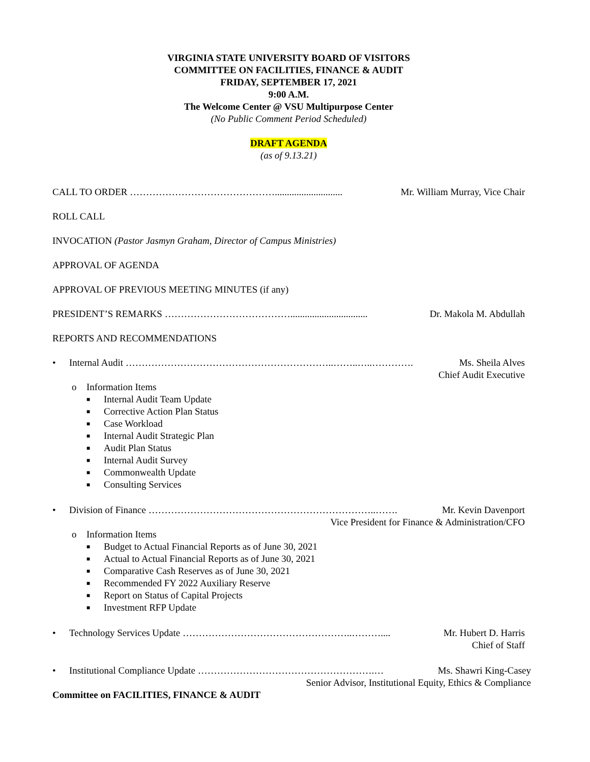VIRGINIA STATE UNIVERSITY BOARD OF VISITORS
COMMITTEE ON FACILITIES, FINANCE & AUDIT
FRIDAY, SEPTEMBER 17, 2021
9:00 A.M.
The Welcome Center @ VSU Multipurpose Center
(No Public Comment Period Scheduled)
DRAFT AGENDA
(as of 9.13.21)
CALL TO ORDER ………………………………………............................ Mr. William Murray, Vice Chair
ROLL CALL
INVOCATION (Pastor Jasmyn Graham, Director of Campus Ministries)
APPROVAL OF AGENDA
APPROVAL OF PREVIOUS MEETING MINUTES (if any)
PRESIDENT’S REMARKS …………………………………................................ Dr. Makola M. Abdullah
REPORTS AND RECOMMENDATIONS
•
Internal Audit ………………………………………………………..……..…..…………. Ms. Sheila Alves
Chief Audit Executive
o Information Items
■ Internal Audit Team Update
■ Corrective Action Plan Status
■ Case Workload
■ Internal Audit Strategic Plan
■ Audit Plan Status
■ Internal Audit Survey
■ Commonwealth Update
■ Consulting Services
•
Division of Finance ……………………………………………………………..……. Mr. Kevin Davenport
Vice President for Finance & Administration/CFO
o Information Items
■ Budget to Actual Financial Reports as of June 30, 2021
■ Actual to Actual Financial Reports as of June 30, 2021
■ Comparative Cash Reserves as of June 30, 2021
■ Recommended FY 2022 Auxiliary Reserve
■ Report on Status of Capital Projects
■ Investment RFP Update
•
Technology Services Update ……………………………………………..……….... Mr. Hubert D. Harris
Chief of Staff
•
Institutional Compliance Update ……………………………………………….… Ms. Shawri King-Casey
Senior Advisor, Institutional Equity, Ethics & Compliance
Committee on FACILITIES, FINANCE & AUDIT